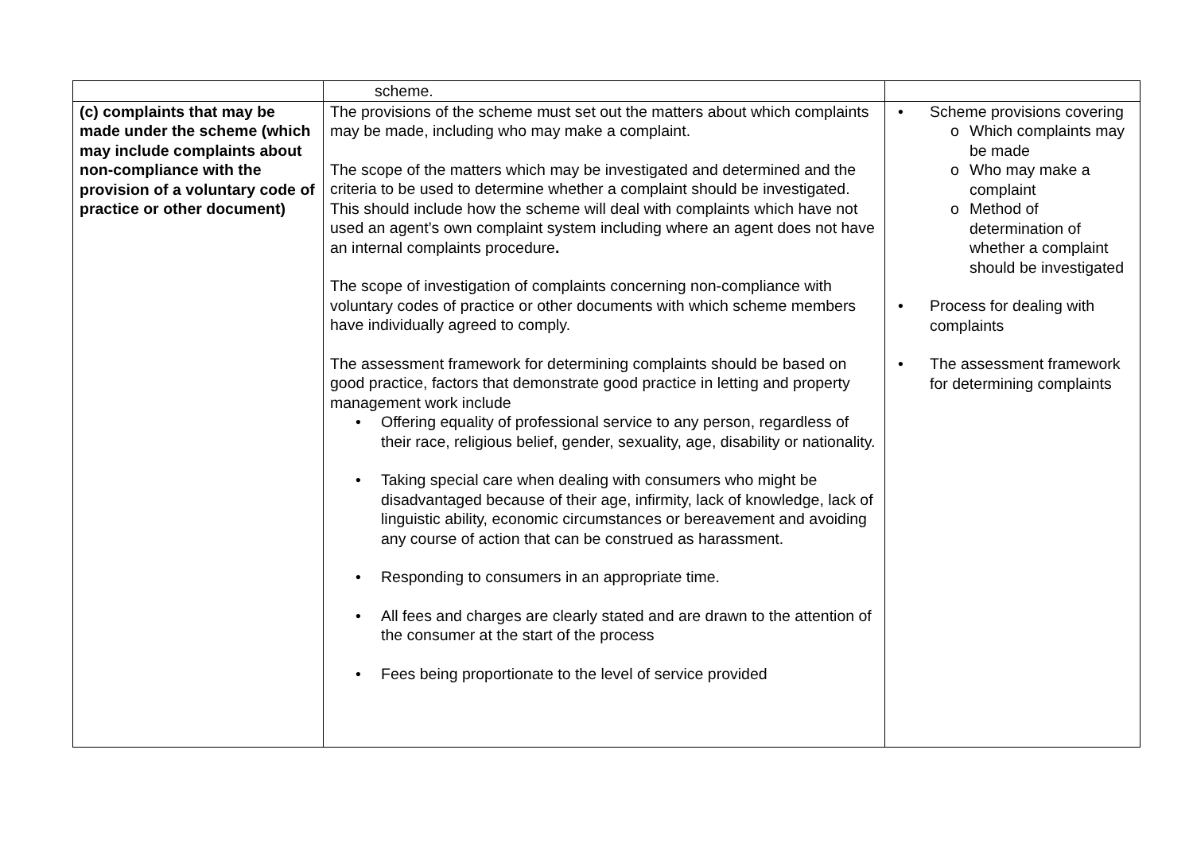| | scheme. | |
| (c) complaints that may be made under the scheme (which may include complaints about non-compliance with the provision of a voluntary code of practice or other document) | The provisions of the scheme must set out the matters about which complaints may be made, including who may make a complaint. The scope of the matters which may be investigated and determined and the criteria to be used to determine whether a complaint should be investigated. This should include how the scheme will deal with complaints which have not used an agent’s own complaint system including where an agent does not have an internal complaints procedure . The scope of investigation of complaints concerning non-compliance with voluntary codes of practice or other documents with which scheme members have individually agreed to comply. The assessment framework for determining complaints should be based on good practice, factors that demonstrate good practice in letting and property management work include • Offering equality of professional service to any person, regardless of their race, religious belief, gender, sexuality, age, disability or nationality. • Taking special care when dealing with consumers who might be disadvantaged because of their age, infirmity, lack of knowledge, lack of linguistic ability, economic circumstances or bereavement and avoiding any course of action that can be construed as harassment. • Responding to consumers in an appropriate time. • All fees and charges are clearly stated and are drawn to the attention of the consumer at the start of the process • Fees being proportionate to the level of service provided | • Scheme provisions covering o Which complaints may be made o Who may make a complaint o Method of determination of whether a complaint should be investigated • Process for dealing with complaints • The assessment framework for determining complaints |